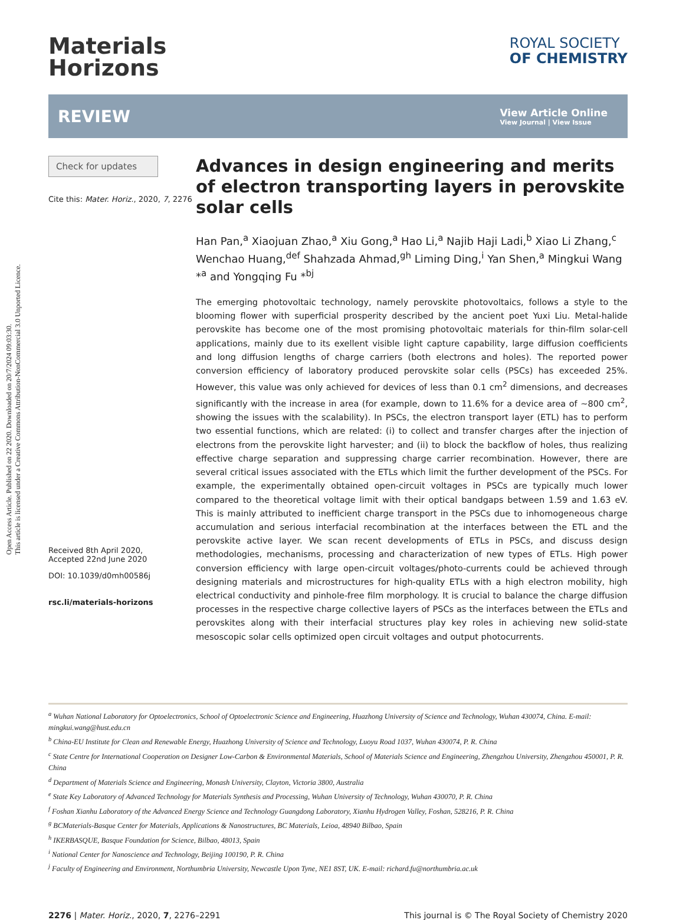Open Access Article. Published on 22 2020. Downloaded on 20/7/2024 09:03:30.
This article is licensed under a Creative Commons Attribution-NonCommercial 3.0 Unported Licence.
Materials
Horizons
ROYAL SOCIETY
OF CHEMISTRY
REVIEW
View Article Online
View Journal | View Issue
Check for updates
Cite this: Mater. Horiz., 2020, 7, 2276
Received 8th April 2020,
Accepted 22nd June 2020
DOI: 10.1039/d0mh00586j
rsc.li/materials-horizons
Advances in design engineering and merits of electron transporting layers in perovskite solar cells
Han Pan,<sup>a</sup> Xiaojuan Zhao,<sup>a</sup> Xiu Gong,<sup>a</sup> Hao Li,<sup>a</sup> Najib Haji Ladi,<sup>b</sup> Xiao Li Zhang,<sup>c</sup> Wenchao Huang,<sup>def</sup> Shahzada Ahmad,<sup>gh</sup> Liming Ding,<sup>i</sup> Yan Shen,<sup>a</sup> Mingkui Wang *<sup>a</sup> and Yongqing Fu *<sup>bj</sup>
The emerging photovoltaic technology, namely perovskite photovoltaics, follows a style to the blooming flower with superficial prosperity described by the ancient poet Yuxi Liu. Metal-halide perovskite has become one of the most promising photovoltaic materials for thin-film solar-cell applications, mainly due to its exellent visible light capture capability, large diffusion coefficients and long diffusion lengths of charge carriers (both electrons and holes). The reported power conversion efficiency of laboratory produced perovskite solar cells (PSCs) has exceeded 25%. However, this value was only achieved for devices of less than 0.1 cm<sup>2</sup> dimensions, and decreases significantly with the increase in area (for example, down to 11.6% for a device area of ∼800 cm<sup>2</sup>, showing the issues with the scalability). In PSCs, the electron transport layer (ETL) has to perform two essential functions, which are related: (i) to collect and transfer charges after the injection of electrons from the perovskite light harvester; and (ii) to block the backflow of holes, thus realizing effective charge separation and suppressing charge carrier recombination. However, there are several critical issues associated with the ETLs which limit the further development of the PSCs. For example, the experimentally obtained open-circuit voltages in PSCs are typically much lower compared to the theoretical voltage limit with their optical bandgaps between 1.59 and 1.63 eV. This is mainly attributed to inefficient charge transport in the PSCs due to inhomogeneous charge accumulation and serious interfacial recombination at the interfaces between the ETL and the perovskite active layer. We scan recent developments of ETLs in PSCs, and discuss design methodologies, mechanisms, processing and characterization of new types of ETLs. High power conversion efficiency with large open-circuit voltages/photo-currents could be achieved through designing materials and microstructures for high-quality ETLs with a high electron mobility, high electrical conductivity and pinhole-free film morphology. It is crucial to balance the charge diffusion processes in the respective charge collective layers of PSCs as the interfaces between the ETLs and perovskites along with their interfacial structures play key roles in achieving new solid-state mesoscopic solar cells optimized open circuit voltages and output photocurrents.
<sup>a</sup> Wuhan National Laboratory for Optoelectronics, School of Optoelectronic Science and Engineering, Huazhong University of Science and Technology, Wuhan 430074, China. E-mail: mingkui.wang@hust.edu.cn
<sup>b</sup> China-EU Institute for Clean and Renewable Energy, Huazhong University of Science and Technology, Luoyu Road 1037, Wuhan 430074, P. R. China
<sup>c</sup> State Centre for International Cooperation on Designer Low-Carbon & Environmental Materials, School of Materials Science and Engineering, Zhengzhou University, Zhengzhou 450001, P. R. China
<sup>d</sup> Department of Materials Science and Engineering, Monash University, Clayton, Victoria 3800, Australia
<sup>e</sup> State Key Laboratory of Advanced Technology for Materials Synthesis and Processing, Wuhan University of Technology, Wuhan 430070, P. R. China
<sup>f</sup> Foshan Xianhu Laboratory of the Advanced Energy Science and Technology Guangdong Laboratory, Xianhu Hydrogen Valley, Foshan, 528216, P. R. China
<sup>g</sup> BCMaterials-Basque Center for Materials, Applications & Nanostructures, BC Materials, Leioa, 48940 Bilbao, Spain
<sup>h</sup> IKERBASQUE, Basque Foundation for Science, Bilbao, 48013, Spain
<sup>i</sup> National Center for Nanoscience and Technology, Beijing 100190, P. R. China
<sup>j</sup> Faculty of Engineering and Environment, Northumbria University, Newcastle Upon Tyne, NE1 8ST, UK. E-mail: richard.fu@northumbria.ac.uk
2276 | Mater. Horiz., 2020, 7, 2276–2291 This journal is © The Royal Society of Chemistry 2020